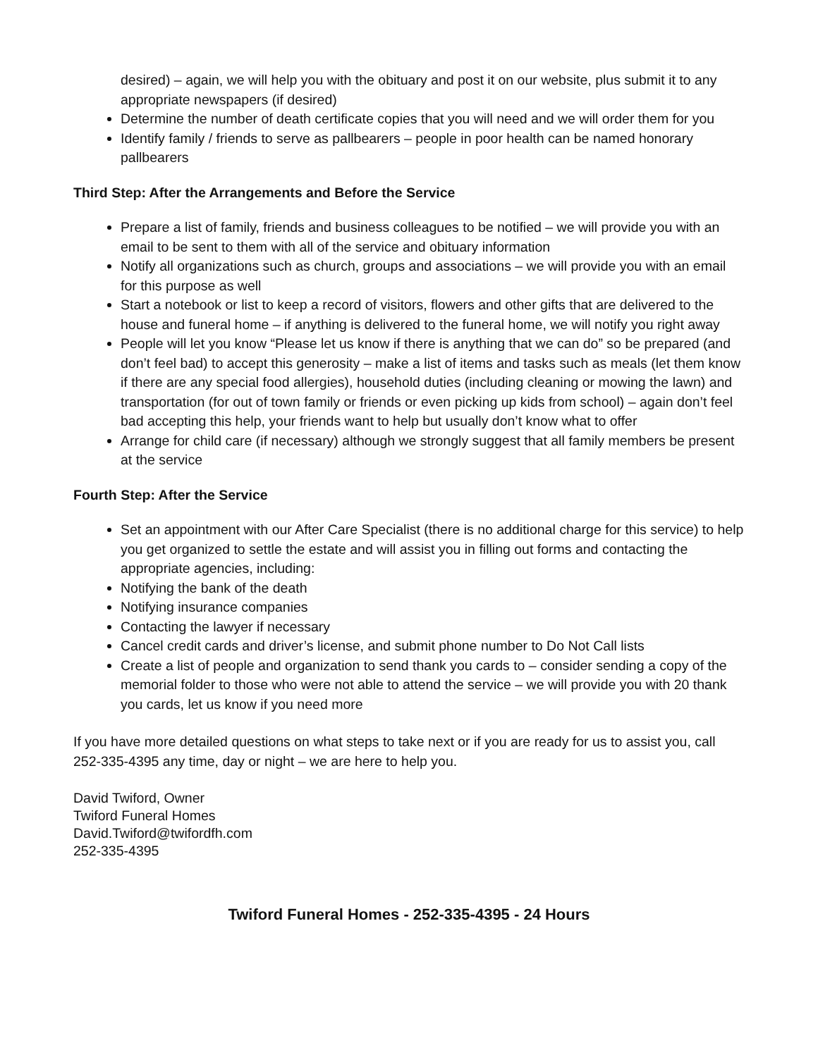desired) – again, we will help you with the obituary and post it on our website, plus submit it to any appropriate newspapers (if desired)
Determine the number of death certificate copies that you will need and we will order them for you
Identify family / friends to serve as pallbearers – people in poor health can be named honorary pallbearers
Third Step: After the Arrangements and Before the Service
Prepare a list of family, friends and business colleagues to be notified – we will provide you with an email to be sent to them with all of the service and obituary information
Notify all organizations such as church, groups and associations – we will provide you with an email for this purpose as well
Start a notebook or list to keep a record of visitors, flowers and other gifts that are delivered to the house and funeral home – if anything is delivered to the funeral home, we will notify you right away
People will let you know “Please let us know if there is anything that we can do” so be prepared (and don’t feel bad) to accept this generosity – make a list of items and tasks such as meals (let them know if there are any special food allergies), household duties (including cleaning or mowing the lawn) and transportation (for out of town family or friends or even picking up kids from school) – again don’t feel bad accepting this help, your friends want to help but usually don’t know what to offer
Arrange for child care (if necessary) although we strongly suggest that all family members be present at the service
Fourth Step: After the Service
Set an appointment with our After Care Specialist (there is no additional charge for this service) to help you get organized to settle the estate and will assist you in filling out forms and contacting the appropriate agencies, including:
Notifying the bank of the death
Notifying insurance companies
Contacting the lawyer if necessary
Cancel credit cards and driver’s license, and submit phone number to Do Not Call lists
Create a list of people and organization to send thank you cards to – consider sending a copy of the memorial folder to those who were not able to attend the service – we will provide you with 20 thank you cards, let us know if you need more
If you have more detailed questions on what steps to take next or if you are ready for us to assist you, call 252-335-4395 any time, day or night – we are here to help you.
David Twiford, Owner
Twiford Funeral Homes
David.Twiford@twifordfh.com
252-335-4395
Twiford Funeral Homes - 252-335-4395 - 24 Hours